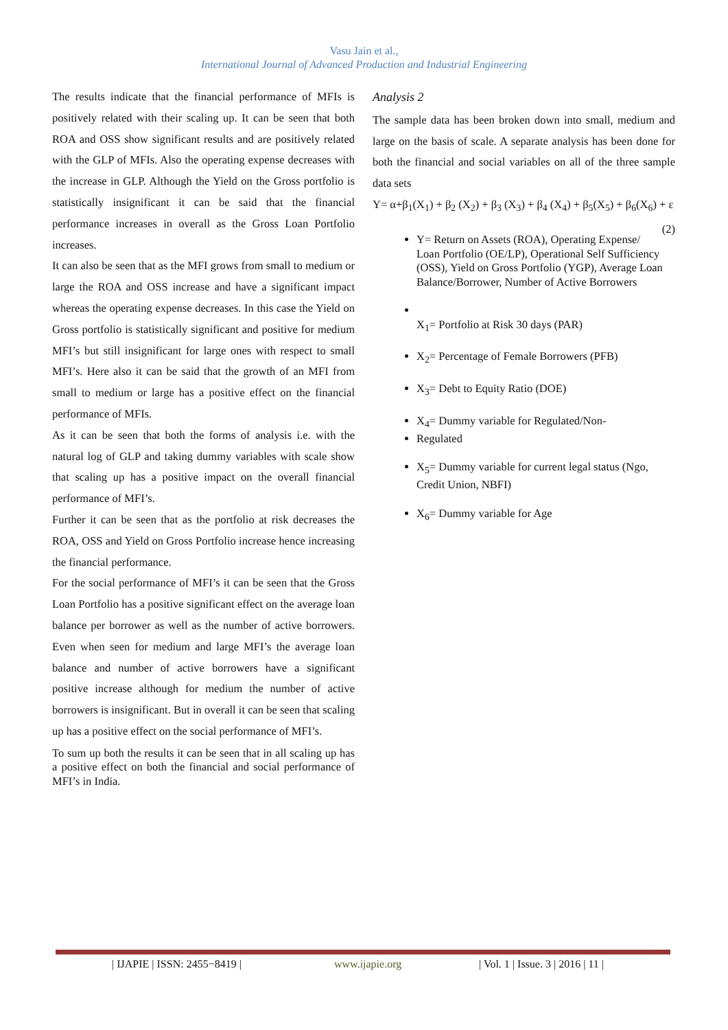Vasu Jain et al.,
International Journal of Advanced Production and Industrial Engineering
The results indicate that the financial performance of MFIs is positively related with their scaling up. It can be seen that both ROA and OSS show significant results and are positively related with the GLP of MFIs. Also the operating expense decreases with the increase in GLP. Although the Yield on the Gross portfolio is statistically insignificant it can be said that the financial performance increases in overall as the Gross Loan Portfolio increases.
It can also be seen that as the MFI grows from small to medium or large the ROA and OSS increase and have a significant impact whereas the operating expense decreases. In this case the Yield on Gross portfolio is statistically significant and positive for medium MFI’s but still insignificant for large ones with respect to small MFI’s. Here also it can be said that the growth of an MFI from small to medium or large has a positive effect on the financial performance of MFIs.
As it can be seen that both the forms of analysis i.e. with the natural log of GLP and taking dummy variables with scale show that scaling up has a positive impact on the overall financial performance of MFI’s.
Further it can be seen that as the portfolio at risk decreases the ROA, OSS and Yield on Gross Portfolio increase hence increasing the financial performance.
For the social performance of MFI’s it can be seen that the Gross Loan Portfolio has a positive significant effect on the average loan balance per borrower as well as the number of active borrowers. Even when seen for medium and large MFI’s the average loan balance and number of active borrowers have a significant positive increase although for medium the number of active borrowers is insignificant. But in overall it can be seen that scaling up has a positive effect on the social performance of MFI’s.
To sum up both the results it can be seen that in all scaling up has a positive effect on both the financial and social performance of MFI’s in India.
Analysis 2
The sample data has been broken down into small, medium and large on the basis of scale. A separate analysis has been done for both the financial and social variables on all of the three sample data sets
Y= α+β<sub>1</sub>(X<sub>1</sub>) + β<sub>2</sub> (X<sub>2</sub>) + β<sub>3</sub> (X<sub>3</sub>) + β<sub>4</sub> (X<sub>4</sub>) + β<sub>5</sub>(X<sub>5</sub>) + β<sub>6</sub>(X<sub>6</sub>) + ε (2)
Y= Return on Assets (ROA), Operating Expense/ Loan Portfolio (OE/LP), Operational Self Sufficiency (OSS), Yield on Gross Portfolio (YGP), Average Loan Balance/Borrower, Number of Active Borrowers
X<sub>1</sub>= Portfolio at Risk 30 days (PAR)
X<sub>2</sub>= Percentage of Female Borrowers (PFB)
X<sub>3</sub>= Debt to Equity Ratio (DOE)
X<sub>4</sub>= Dummy variable for Regulated/Non-
Regulated
X<sub>5</sub>= Dummy variable for current legal status (Ngo, Credit Union, NBFI)
X<sub>6</sub>= Dummy variable for Age
| IJAPIE | ISSN: 2455−8419 | www.ijapie.org | Vol. 1 | Issue. 3 | 2016 | 11 |